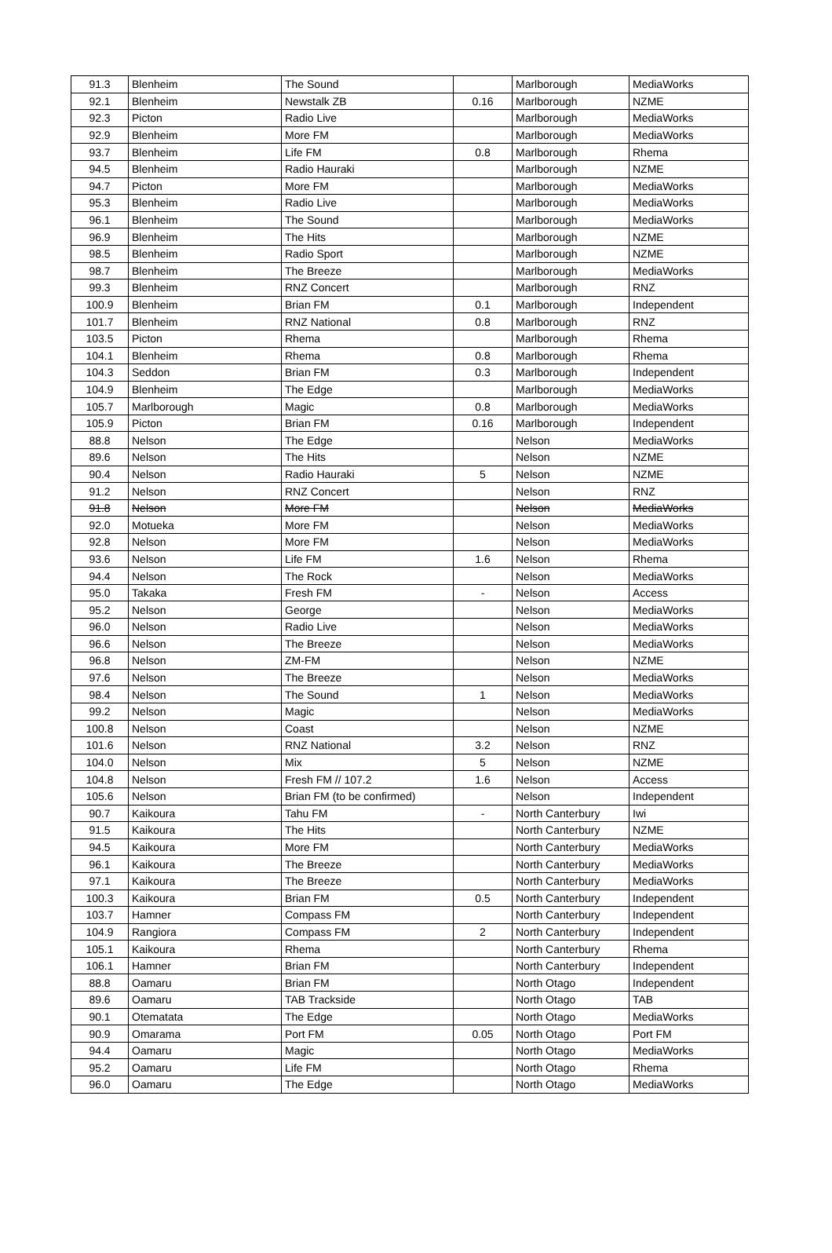| 91.3 | Blenheim | The Sound | | Marlborough | MediaWorks |
| 92.1 | Blenheim | Newstalk ZB | 0.16 | Marlborough | NZME |
| 92.3 | Picton | Radio Live | | Marlborough | MediaWorks |
| 92.9 | Blenheim | More FM | | Marlborough | MediaWorks |
| 93.7 | Blenheim | Life FM | 0.8 | Marlborough | Rhema |
| 94.5 | Blenheim | Radio Hauraki | | Marlborough | NZME |
| 94.7 | Picton | More FM | | Marlborough | MediaWorks |
| 95.3 | Blenheim | Radio Live | | Marlborough | MediaWorks |
| 96.1 | Blenheim | The Sound | | Marlborough | MediaWorks |
| 96.9 | Blenheim | The Hits | | Marlborough | NZME |
| 98.5 | Blenheim | Radio Sport | | Marlborough | NZME |
| 98.7 | Blenheim | The Breeze | | Marlborough | MediaWorks |
| 99.3 | Blenheim | RNZ Concert | | Marlborough | RNZ |
| 100.9 | Blenheim | Brian FM | 0.1 | Marlborough | Independent |
| 101.7 | Blenheim | RNZ National | 0.8 | Marlborough | RNZ |
| 103.5 | Picton | Rhema | | Marlborough | Rhema |
| 104.1 | Blenheim | Rhema | 0.8 | Marlborough | Rhema |
| 104.3 | Seddon | Brian FM | 0.3 | Marlborough | Independent |
| 104.9 | Blenheim | The Edge | | Marlborough | MediaWorks |
| 105.7 | Marlborough | Magic | 0.8 | Marlborough | MediaWorks |
| 105.9 | Picton | Brian FM | 0.16 | Marlborough | Independent |
| 88.8 | Nelson | The Edge | | Nelson | MediaWorks |
| 89.6 | Nelson | The Hits | | Nelson | NZME |
| 90.4 | Nelson | Radio Hauraki | 5 | Nelson | NZME |
| 91.2 | Nelson | RNZ Concert | | Nelson | RNZ |
| 91.8 | Nelson | More FM | | Nelson | MediaWorks |
| 92.0 | Motueka | More FM | | Nelson | MediaWorks |
| 92.8 | Nelson | More FM | | Nelson | MediaWorks |
| 93.6 | Nelson | Life FM | 1.6 | Nelson | Rhema |
| 94.4 | Nelson | The Rock | | Nelson | MediaWorks |
| 95.0 | Takaka | Fresh FM | - | Nelson | Access |
| 95.2 | Nelson | George | | Nelson | MediaWorks |
| 96.0 | Nelson | Radio Live | | Nelson | MediaWorks |
| 96.6 | Nelson | The Breeze | | Nelson | MediaWorks |
| 96.8 | Nelson | ZM-FM | | Nelson | NZME |
| 97.6 | Nelson | The Breeze | | Nelson | MediaWorks |
| 98.4 | Nelson | The Sound | 1 | Nelson | MediaWorks |
| 99.2 | Nelson | Magic | | Nelson | MediaWorks |
| 100.8 | Nelson | Coast | | Nelson | NZME |
| 101.6 | Nelson | RNZ National | 3.2 | Nelson | RNZ |
| 104.0 | Nelson | Mix | 5 | Nelson | NZME |
| 104.8 | Nelson | Fresh FM // 107.2 | 1.6 | Nelson | Access |
| 105.6 | Nelson | Brian FM (to be confirmed) | | Nelson | Independent |
| 90.7 | Kaikoura | Tahu FM | - | North Canterbury | Iwi |
| 91.5 | Kaikoura | The Hits | | North Canterbury | NZME |
| 94.5 | Kaikoura | More FM | | North Canterbury | MediaWorks |
| 96.1 | Kaikoura | The Breeze | | North Canterbury | MediaWorks |
| 97.1 | Kaikoura | The Breeze | | North Canterbury | MediaWorks |
| 100.3 | Kaikoura | Brian FM | 0.5 | North Canterbury | Independent |
| 103.7 | Hamner | Compass FM | | North Canterbury | Independent |
| 104.9 | Rangiora | Compass FM | 2 | North Canterbury | Independent |
| 105.1 | Kaikoura | Rhema | | North Canterbury | Rhema |
| 106.1 | Hamner | Brian FM | | North Canterbury | Independent |
| 88.8 | Oamaru | Brian FM | | North Otago | Independent |
| 89.6 | Oamaru | TAB Trackside | | North Otago | TAB |
| 90.1 | Otematata | The Edge | | North Otago | MediaWorks |
| 90.9 | Omarama | Port FM | 0.05 | North Otago | Port FM |
| 94.4 | Oamaru | Magic | | North Otago | MediaWorks |
| 95.2 | Oamaru | Life FM | | North Otago | Rhema |
| 96.0 | Oamaru | The Edge | | North Otago | MediaWorks |